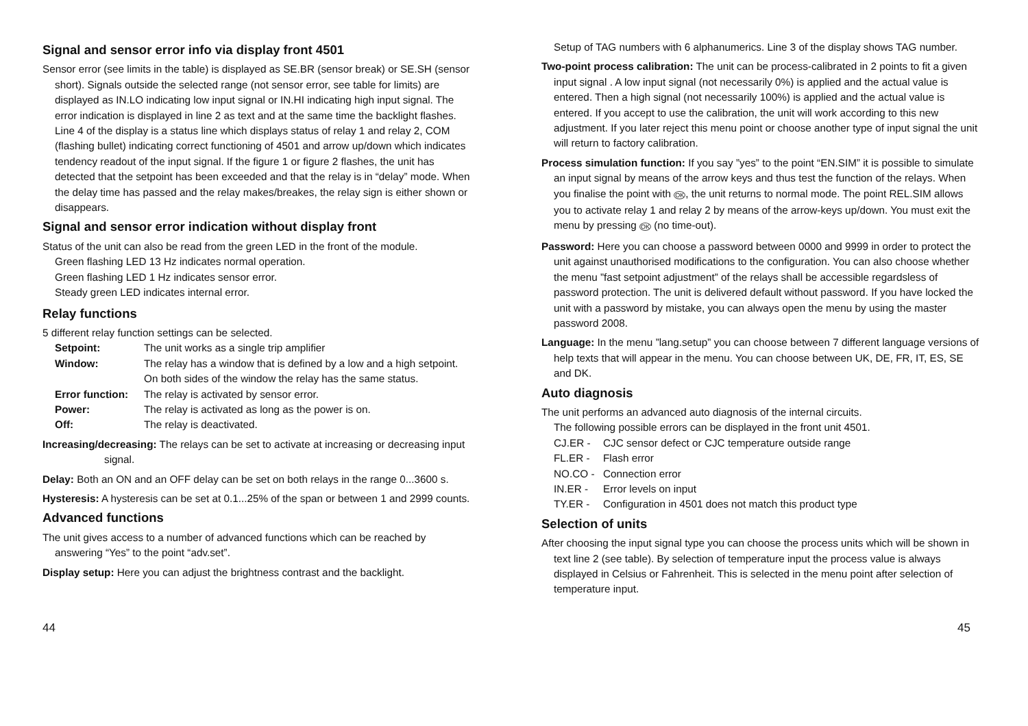Signal and sensor error info via display front 4501
Sensor error (see limits in the table) is displayed as SE.BR (sensor break) or SE.SH (sensor short). Signals outside the selected range (not sensor error, see table for limits) are displayed as IN.LO indicating low input signal or IN.HI indicating high input signal. The error indication is displayed in line 2 as text and at the same time the backlight flashes. Line 4 of the display is a status line which displays status of relay 1 and relay 2, COM (flashing bullet) indicating correct functioning of 4501 and arrow up/down which indicates tendency readout of the input signal. If the figure 1 or figure 2 flashes, the unit has detected that the setpoint has been exceeded and that the relay is in “delay” mode. When the delay time has passed and the relay makes/breakes, the relay sign is either shown or disappears.
Signal and sensor error indication without display front
Status of the unit can also be read from the green LED in the front of the module.
Green flashing LED 13 Hz indicates normal operation.
Green flashing LED 1 Hz indicates sensor error.
Steady green LED indicates internal error.
Relay functions
5 different relay function settings can be selected.
Setpoint: The unit works as a single trip amplifier Window: The relay has a window that is defined by a low and a high setpoint. On both sides of the window the relay has the same status. Error function: The relay is activated by sensor error. Power: The relay is activated as long as the power is on. Off: The relay is deactivated.
Increasing/decreasing: The relays can be set to activate at increasing or decreasing input signal.
Delay: Both an ON and an OFF delay can be set on both relays in the range 0...3600 s.
Hysteresis: A hysteresis can be set at 0.1...25% of the span or between 1 and 2999 counts.
Advanced functions
The unit gives access to a number of advanced functions which can be reached by answering “Yes” to the point “adv.set”.
Display setup: Here you can adjust the brightness contrast and the backlight.
Setup of TAG numbers with 6 alphanumerics. Line 3 of the display shows TAG number.
Two-point process calibration: The unit can be process-calibrated in 2 points to fit a given input signal . A low input signal (not necessarily 0%) is applied and the actual value is entered. Then a high signal (not necessarily 100%) is applied and the actual value is entered. If you accept to use the calibration, the unit will work according to this new adjustment. If you later reject this menu point or choose another type of input signal the unit will return to factory calibration.
Process simulation function: If you say ”yes” to the point “EN.SIM” it is possible to simulate an input signal by means of the arrow keys and thus test the function of the relays. When you finalise the point with OK, the unit returns to normal mode. The point REL.SIM allows you to activate relay 1 and relay 2 by means of the arrow-keys up/down. You must exit the menu by pressing OK (no time-out).
Password: Here you can choose a password between 0000 and 9999 in order to protect the unit against unauthorised modifications to the configuration. You can also choose whether the menu ”fast setpoint adjustment” of the relays shall be accessible regardsless of password protection. The unit is delivered default without password. If you have locked the unit with a password by mistake, you can always open the menu by using the master password 2008.
Language: In the menu ”lang.setup” you can choose between 7 different language versions of help texts that will appear in the menu. You can choose between UK, DE, FR, IT, ES, SE and DK.
Auto diagnosis
The unit performs an advanced auto diagnosis of the internal circuits.
The following possible errors can be displayed in the front unit 4501.
CJ.ER - CJC sensor defect or CJC temperature outside range FL.ER - Flash error NO.CO - Connection error IN.ER - Error levels on input TY.ER - Configuration in 4501 does not match this product type
Selection of units
After choosing the input signal type you can choose the process units which will be shown in text line 2 (see table). By selection of temperature input the process value is always displayed in Celsius or Fahrenheit. This is selected in the menu point after selection of temperature input.
44 45